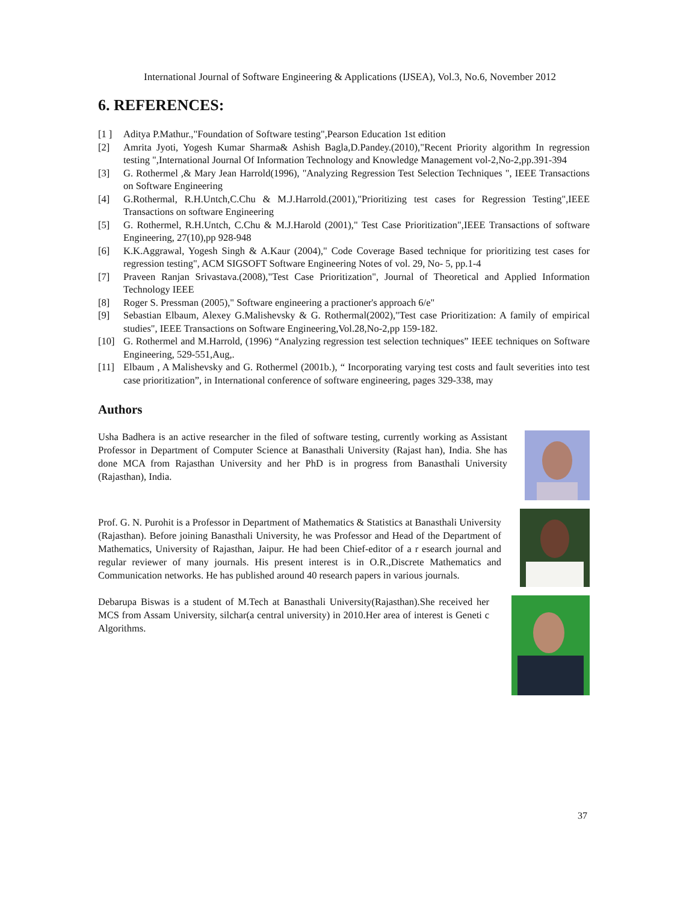International Journal of Software Engineering & Applications (IJSEA), Vol.3, No.6, November 2012
6. REFERENCES:
[1 ] Aditya P.Mathur.,"Foundation of Software testing",Pearson Education 1st edition
[2] Amrita Jyoti, Yogesh Kumar Sharma& Ashish Bagla,D.Pandey.(2010),"Recent Priority algorithm In regression testing ",International Journal Of Information Technology and Knowledge Management vol-2,No-2,pp.391-394
[3] G. Rothermel ,& Mary Jean Harrold(1996), "Analyzing Regression Test Selection Techniques ", IEEE Transactions on Software Engineering
[4] G.Rothermal, R.H.Untch,C.Chu & M.J.Harrold.(2001),"Prioritizing test cases for Regression Testing",IEEE Transactions on software Engineering
[5] G. Rothermel, R.H.Untch, C.Chu & M.J.Harold (2001)," Test Case Prioritization",IEEE Transactions of software Engineering, 27(10),pp 928-948
[6] K.K.Aggrawal, Yogesh Singh & A.Kaur (2004)," Code Coverage Based technique for prioritizing test cases for regression testing", ACM SIGSOFT Software Engineering Notes of vol. 29, No- 5, pp.1-4
[7] Praveen Ranjan Srivastava.(2008),"Test Case Prioritization", Journal of Theoretical and Applied Information Technology IEEE
[8] Roger S. Pressman (2005)," Software engineering a practioner's approach 6/e"
[9] Sebastian Elbaum, Alexey G.Malishevsky & G. Rothermal(2002),"Test case Prioritization: A family of empirical studies", IEEE Transactions on Software Engineering,Vol.28,No-2,pp 159-182.
[10] G. Rothermel and M.Harrold, (1996) “Analyzing regression test selection techniques” IEEE techniques on Software Engineering, 529-551,Aug,.
[11] Elbaum , A Malishevsky and G. Rothermel (2001b.), “ Incorporating varying test costs and fault severities into test case prioritization”, in International conference of software engineering, pages 329-338, may
Authors
Usha Badhera is an active researcher in the filed of software testing, currently working as Assistant Professor in Department of Computer Science at Banasthali University (Rajast han), India. She has done MCA from Rajasthan University and her PhD is in progress from Banasthali University (Rajasthan), India.
Prof. G. N. Purohit is a Professor in Department of Mathematics & Statistics at Banasthali University (Rajasthan). Before joining Banasthali University, he was Professor and Head of the Department of Mathematics, University of Rajasthan, Jaipur. He had been Chief-editor of a r esearch journal and regular reviewer of many journals. His present interest is in O.R.,Discrete Mathematics and Communication networks. He has published around 40 research papers in various journals.
Debarupa Biswas is a student of M.Tech at Banasthali University(Rajasthan).She received her MCS from Assam University, silchar(a central university) in 2010.Her area of interest is Geneti c Algorithms.
37